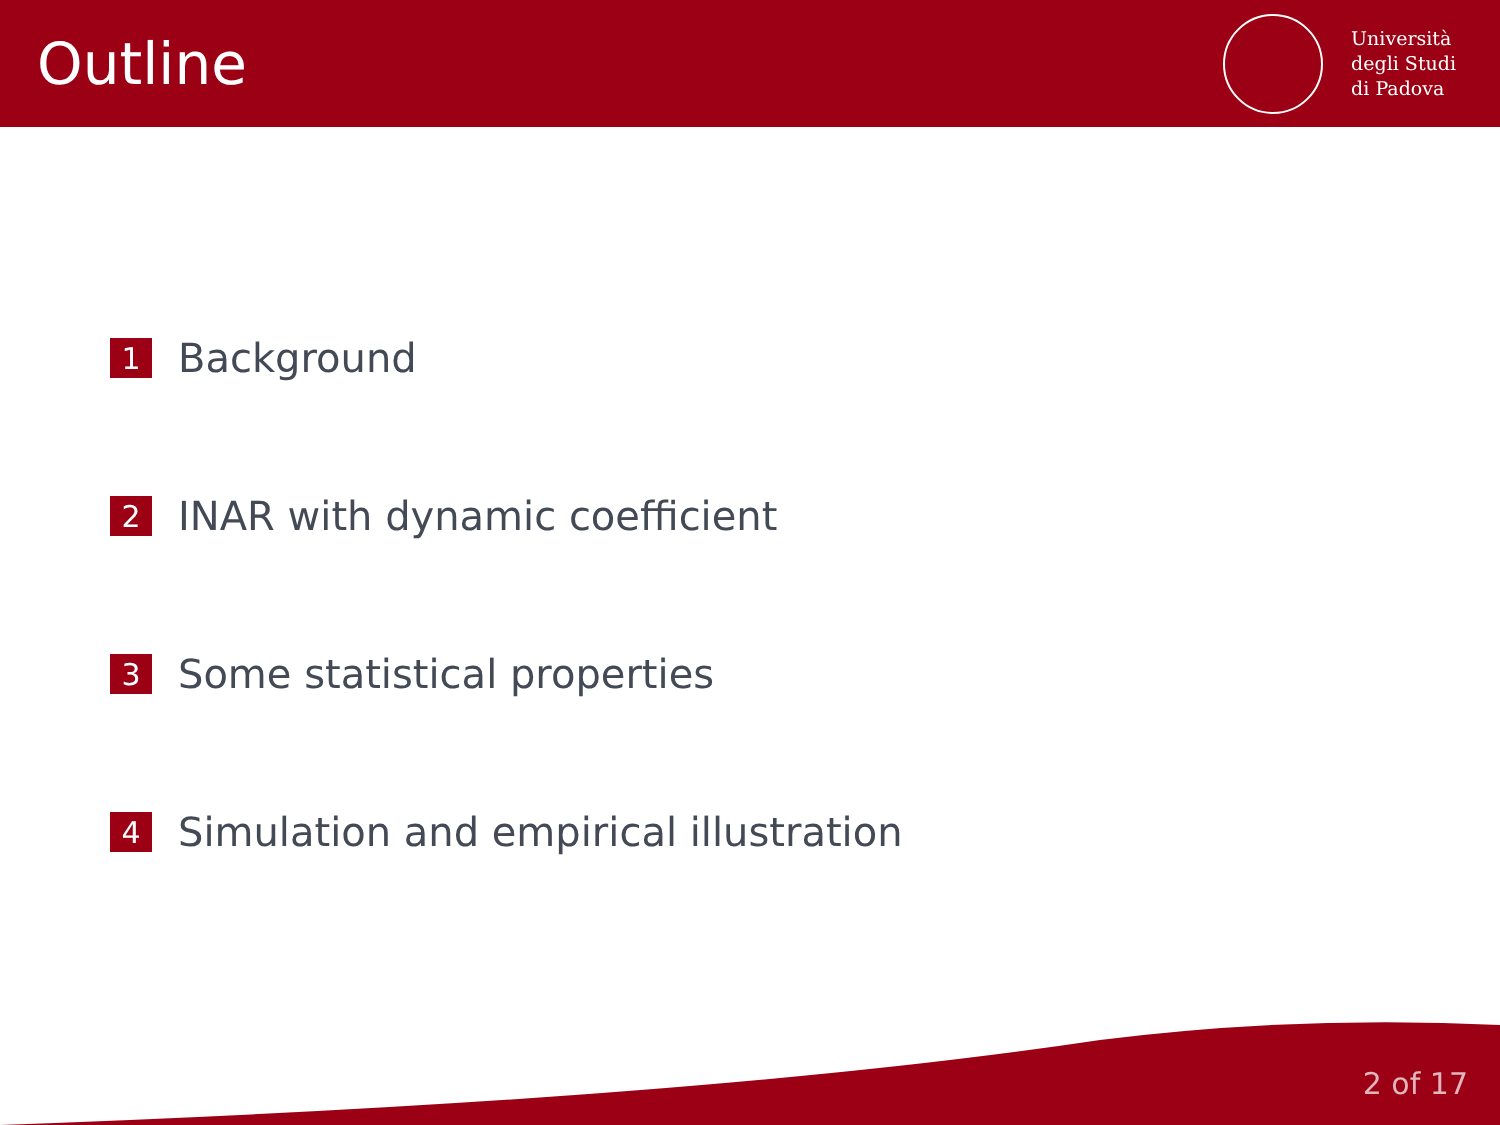Outline
Università
degli Studi
di Padova
1 Background
2 INAR with dynamic coefficient
3 Some statistical properties
4 Simulation and empirical illustration
2 of 17